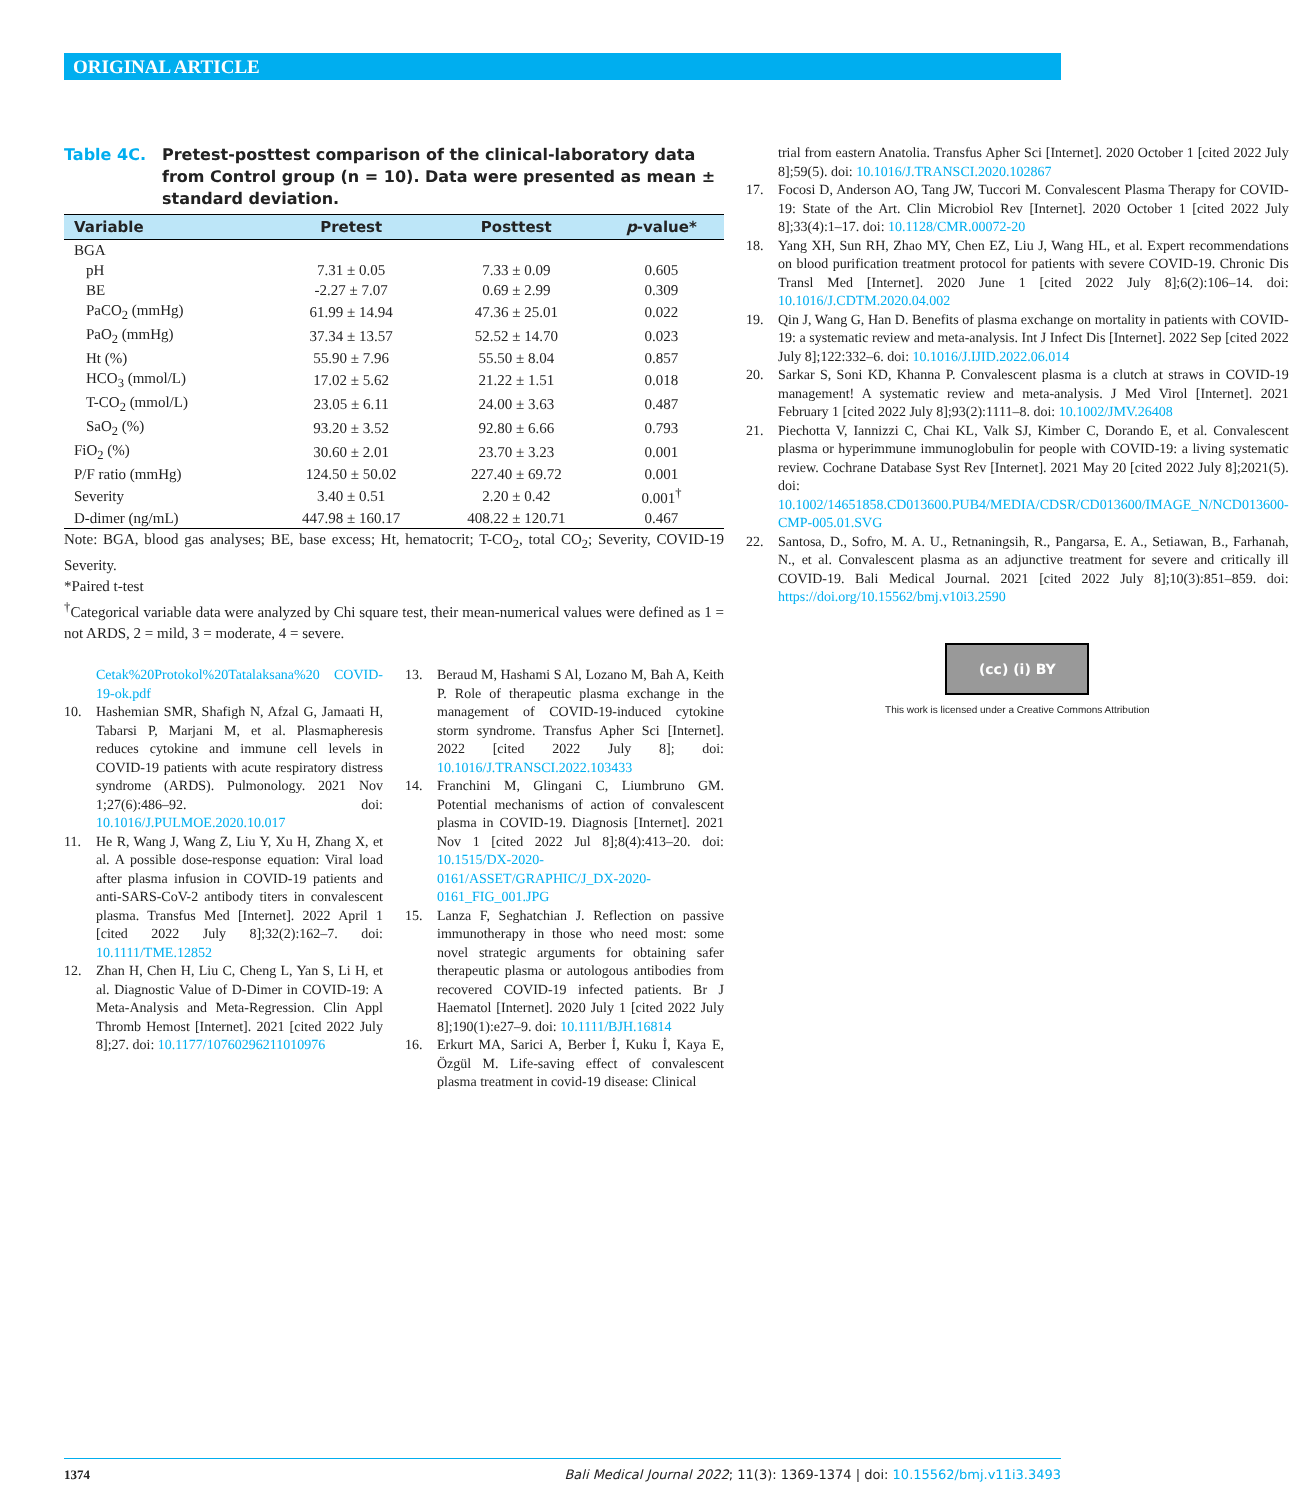ORIGINAL ARTICLE
Table 4C. Pretest-posttest comparison of the clinical-laboratory data from Control group (n = 10). Data were presented as mean ± standard deviation.
| Variable | Pretest | Posttest | p -value* |
| --- | --- | --- | --- |
| BGA | | | |
| pH | 7.31 ± 0.05 | 7.33 ± 0.09 | 0.605 |
| BE | -2.27 ± 7.07 | 0.69 ± 2.99 | 0.309 |
| PaCO<sub>2</sub> (mmHg) | 61.99 ± 14.94 | 47.36 ± 25.01 | 0.022 |
| PaO<sub>2</sub> (mmHg) | 37.34 ± 13.57 | 52.52 ± 14.70 | 0.023 |
| Ht (%) | 55.90 ± 7.96 | 55.50 ± 8.04 | 0.857 |
| HCO<sub>3</sub> (mmol/L) | 17.02 ± 5.62 | 21.22 ± 1.51 | 0.018 |
| T-CO<sub>2</sub> (mmol/L) | 23.05 ± 6.11 | 24.00 ± 3.63 | 0.487 |
| SaO<sub>2</sub> (%) | 93.20 ± 3.52 | 92.80 ± 6.66 | 0.793 |
| FiO<sub>2</sub> (%) | 30.60 ± 2.01 | 23.70 ± 3.23 | 0.001 |
| P/F ratio (mmHg) | 124.50 ± 50.02 | 227.40 ± 69.72 | 0.001 |
| Severity | 3.40 ± 0.51 | 2.20 ± 0.42 | 0.001<sup>†</sup> |
| D-dimer (ng/mL) | 447.98 ± 160.17 | 408.22 ± 120.71 | 0.467 |
Note: BGA, blood gas analyses; BE, base excess; Ht, hematocrit; T-CO<sub>2</sub>, total CO<sub>2</sub>; Severity, COVID-19 Severity.
*Paired t-test
<sup>†</sup> Categorical variable data were analyzed by Chi square test, their mean-numerical values were defined as 1 = not ARDS, 2 = mild, 3 = moderate, 4 = severe.
Cetak%20Protokol%20Tatalaksana%20 COVID-19-ok.pdf
10. Hashemian SMR, Shafigh N, Afzal G, Jamaati H, Tabarsi P, Marjani M, et al. Plasmapheresis reduces cytokine and immune cell levels in COVID-19 patients with acute respiratory distress syndrome (ARDS). Pulmonology. 2021 Nov 1;27(6):486–92. doi: 10.1016/J.PULMOE.2020.10.017
11. He R, Wang J, Wang Z, Liu Y, Xu H, Zhang X, et al. A possible dose-response equation: Viral load after plasma infusion in COVID-19 patients and anti-SARS-CoV-2 antibody titers in convalescent plasma. Transfus Med [Internet]. 2022 April 1 [cited 2022 July 8];32(2):162–7. doi: 10.1111/TME.12852
12. Zhan H, Chen H, Liu C, Cheng L, Yan S, Li H, et al. Diagnostic Value of D-Dimer in COVID-19: A Meta-Analysis and Meta-Regression. Clin Appl Thromb Hemost [Internet]. 2021 [cited 2022 July 8];27. doi: 10.1177/10760296211010976
13. Beraud M, Hashami S Al, Lozano M, Bah A, Keith P. Role of therapeutic plasma exchange in the management of COVID-19-induced cytokine storm syndrome. Transfus Apher Sci [Internet]. 2022 [cited 2022 July 8]; doi: 10.1016/J.TRANSCI.2022.103433
14. Franchini M, Glingani C, Liumbruno GM. Potential mechanisms of action of convalescent plasma in COVID-19. Diagnosis [Internet]. 2021 Nov 1 [cited 2022 Jul 8];8(4):413–20. doi: 10.1515/DX-2020-0161/ASSET/GRAPHIC/J_DX-2020-0161_FIG_001.JPG
15. Lanza F, Seghatchian J. Reflection on passive immunotherapy in those who need most: some novel strategic arguments for obtaining safer therapeutic plasma or autologous antibodies from recovered COVID-19 infected patients. Br J Haematol [Internet]. 2020 July 1 [cited 2022 July 8];190(1):e27–9. doi: 10.1111/BJH.16814
16. Erkurt MA, Sarici A, Berber İ, Kuku İ, Kaya E, Özgül M. Life-saving effect of convalescent plasma treatment in covid-19 disease: Clinical
trial from eastern Anatolia. Transfus Apher Sci [Internet]. 2020 October 1 [cited 2022 July 8];59(5). doi: 10.1016/J.TRANSCI.2020.102867
17. Focosi D, Anderson AO, Tang JW, Tuccori M. Convalescent Plasma Therapy for COVID-19: State of the Art. Clin Microbiol Rev [Internet]. 2020 October 1 [cited 2022 July 8];33(4):1–17. doi: 10.1128/CMR.00072-20
18. Yang XH, Sun RH, Zhao MY, Chen EZ, Liu J, Wang HL, et al. Expert recommendations on blood purification treatment protocol for patients with severe COVID-19. Chronic Dis Transl Med [Internet]. 2020 June 1 [cited 2022 July 8];6(2):106–14. doi: 10.1016/J.CDTM.2020.04.002
19. Qin J, Wang G, Han D. Benefits of plasma exchange on mortality in patients with COVID-19: a systematic review and meta-analysis. Int J Infect Dis [Internet]. 2022 Sep [cited 2022 July 8];122:332–6. doi: 10.1016/J.IJID.2022.06.014
20. Sarkar S, Soni KD, Khanna P. Convalescent plasma is a clutch at straws in COVID-19 management! A systematic review and meta-analysis. J Med Virol [Internet]. 2021 February 1 [cited 2022 July 8];93(2):1111–8. doi: 10.1002/JMV.26408
21. Piechotta V, Iannizzi C, Chai KL, Valk SJ, Kimber C, Dorando E, et al. Convalescent plasma or hyperimmune immunoglobulin for people with COVID-19: a living systematic review. Cochrane Database Syst Rev [Internet]. 2021 May 20 [cited 2022 July 8];2021(5). doi: 10.1002/14651858.CD013600.PUB4/MEDIA/CDSR/CD013600/IMAGE_N/NCD013600-CMP-005.01.SVG
22. Santosa, D., Sofro, M. A. U., Retnaningsih, R., Pangarsa, E. A., Setiawan, B., Farhanah, N., et al. Convalescent plasma as an adjunctive treatment for severe and critically ill COVID-19. Bali Medical Journal. 2021 [cited 2022 July 8];10(3):851–859. doi: https://doi.org/10.15562/bmj.v10i3.2590
(cc) (i) BY
This work is licensed under a Creative Commons Attribution
1374 Bali Medical Journal 2022; 11(3): 1369-1374 | doi: 10.15562/bmj.v11i3.3493